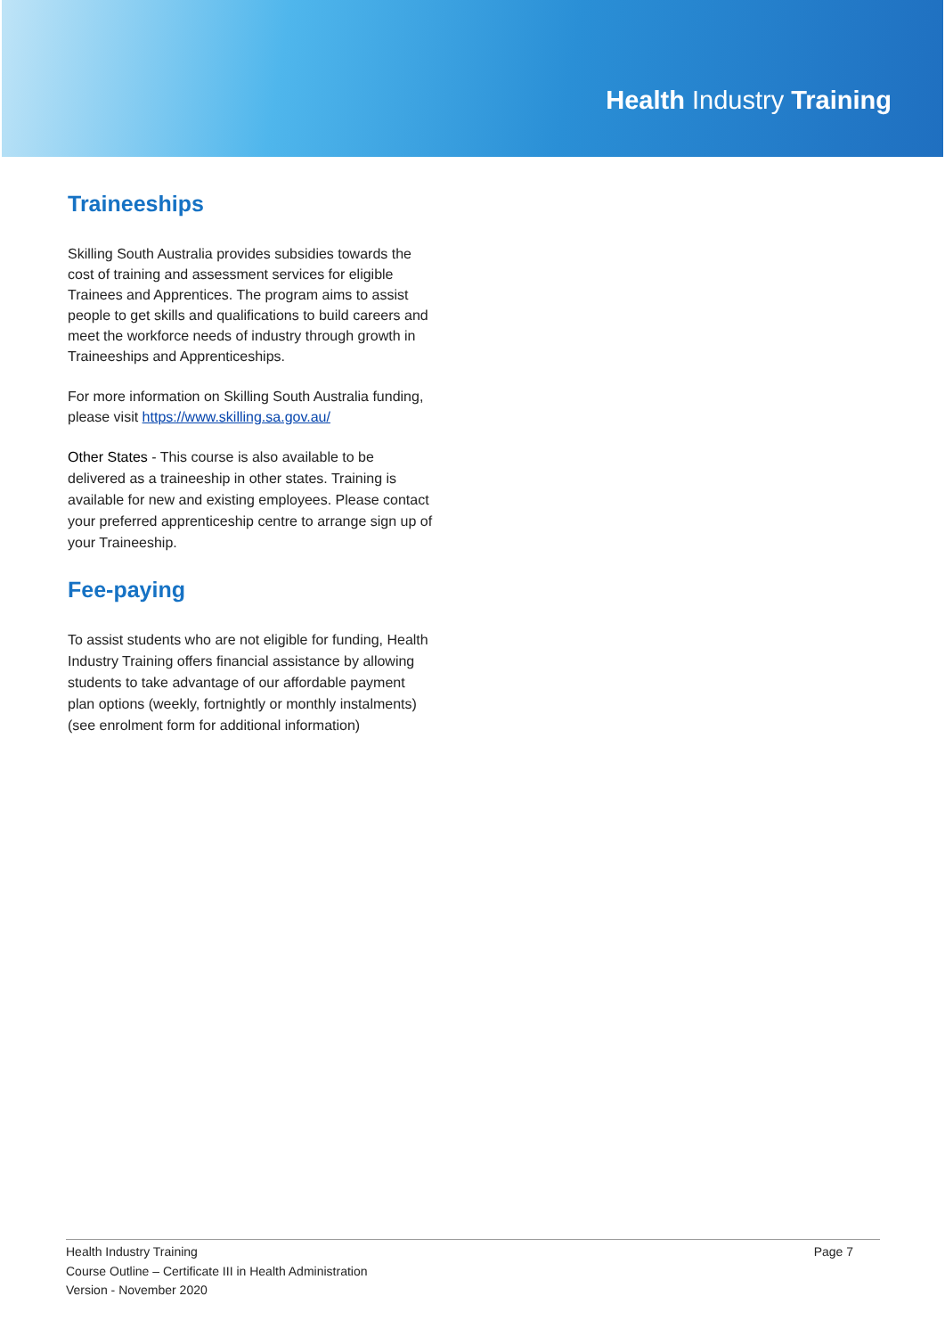Health Industry Training
Traineeships
Skilling South Australia provides subsidies towards the cost of training and assessment services for eligible Trainees and Apprentices. The program aims to assist people to get skills and qualifications to build careers and meet the workforce needs of industry through growth in Traineeships and Apprenticeships.
For more information on Skilling South Australia funding, please visit https://www.skilling.sa.gov.au/
Other States - This course is also available to be delivered as a traineeship in other states. Training is available for new and existing employees. Please contact your preferred apprenticeship centre to arrange sign up of your Traineeship.
Fee-paying
To assist students who are not eligible for funding, Health Industry Training offers financial assistance by allowing students to take advantage of our affordable payment plan options (weekly, fortnightly or monthly instalments) (see enrolment form for additional information)
Health Industry Training
Course Outline – Certificate III in Health Administration
Version - November 2020
Page 7